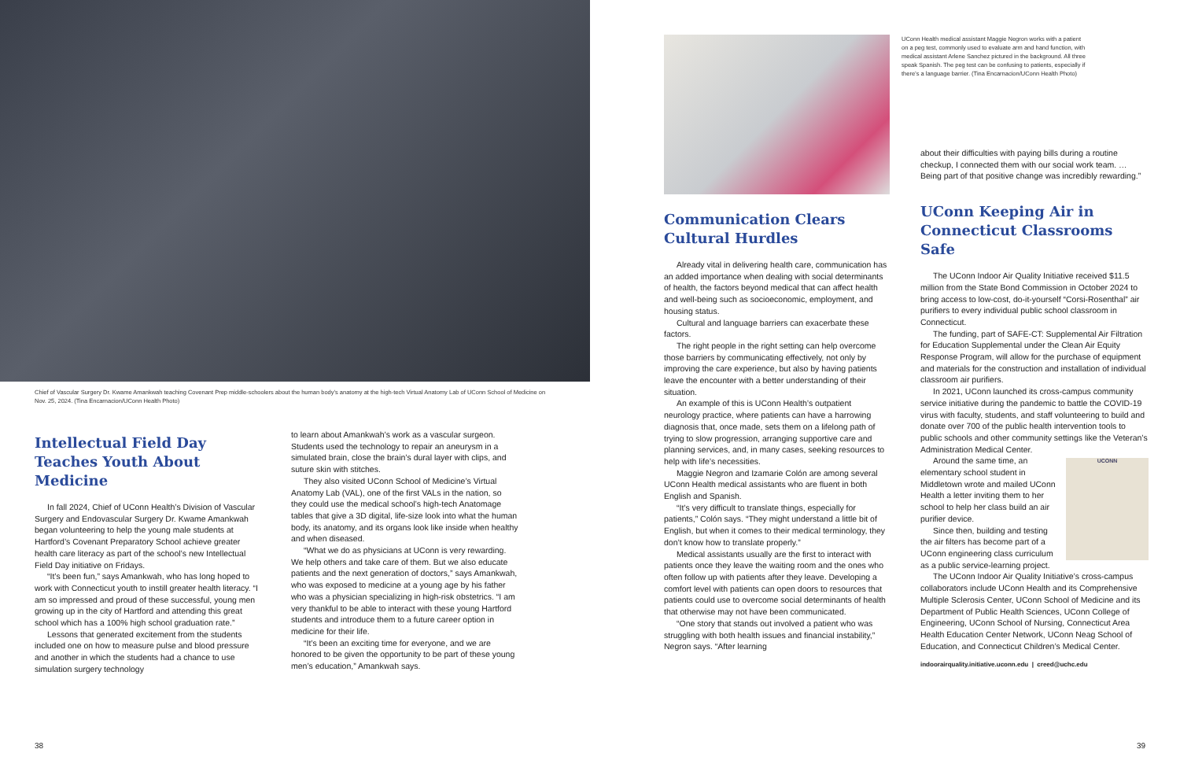Chief of Vascular Surgery Dr. Kwame Amankwah teaching Covenant Prep middle-schoolers about the human body’s anatomy at the high-tech Virtual Anatomy Lab of UConn School of Medicine on Nov. 25, 2024. (Tina Encarnacion/UConn Health Photo)
Intellectual Field Day Teaches Youth About Medicine
In fall 2024, Chief of UConn Health’s Division of Vascular Surgery and Endovascular Surgery Dr. Kwame Amankwah began volunteering to help the young male students at Hartford’s Covenant Preparatory School achieve greater health care literacy as part of the school’s new Intellectual Field Day initiative on Fridays.
“It’s been fun,” says Amankwah, who has long hoped to work with Connecticut youth to instill greater health literacy. “I am so impressed and proud of these successful, young men growing up in the city of Hartford and attending this great school which has a 100% high school graduation rate.”
Lessons that generated excitement from the students included one on how to measure pulse and blood pressure and another in which the students had a chance to use simulation surgery technology
to learn about Amankwah’s work as a vascular surgeon. Students used the technology to repair an aneurysm in a simulated brain, close the brain’s dural layer with clips, and suture skin with stitches.
They also visited UConn School of Medicine’s Virtual Anatomy Lab (VAL), one of the first VALs in the nation, so they could use the medical school’s high-tech Anatomage tables that give a 3D digital, life-size look into what the human body, its anatomy, and its organs look like inside when healthy and when diseased.
“What we do as physicians at UConn is very rewarding. We help others and take care of them. But we also educate patients and the next generation of doctors,” says Amankwah, who was exposed to medicine at a young age by his father who was a physician specializing in high-risk obstetrics. “I am very thankful to be able to interact with these young Hartford students and introduce them to a future career option in medicine for their life.
“It’s been an exciting time for everyone, and we are honored to be given the opportunity to be part of these young men’s education,” Amankwah says.
38
UConn Health medical assistant Maggie Negron works with a patient on a peg test, commonly used to evaluate arm and hand function, with medical assistant Arlene Sanchez pictured in the background. All three speak Spanish. The peg test can be confusing to patients, especially if there’s a language barrier. (Tina Encarnacion/UConn Health Photo)
Communication Clears Cultural Hurdles
Already vital in delivering health care, communication has an added importance when dealing with social determinants of health, the factors beyond medical that can affect health and well-being such as socioeconomic, employment, and housing status.
Cultural and language barriers can exacerbate these factors.
The right people in the right setting can help overcome those barriers by communicating effectively, not only by improving the care experience, but also by having patients leave the encounter with a better understanding of their situation.
An example of this is UConn Health’s outpatient neurology practice, where patients can have a harrowing diagnosis that, once made, sets them on a lifelong path of trying to slow progression, arranging supportive care and planning services, and, in many cases, seeking resources to help with life’s necessities.
Maggie Negron and Izamarie Colón are among several UConn Health medical assistants who are fluent in both English and Spanish.
“It’s very difficult to translate things, especially for patients,” Colón says. “They might understand a little bit of English, but when it comes to their medical terminology, they don’t know how to translate properly.”
Medical assistants usually are the first to interact with patients once they leave the waiting room and the ones who often follow up with patients after they leave. Developing a comfort level with patients can open doors to resources that patients could use to overcome social determinants of health that otherwise may not have been communicated.
“One story that stands out involved a patient who was struggling with both health issues and financial instability,” Negron says. “After learning
about their difficulties with paying bills during a routine checkup, I connected them with our social work team. … Being part of that positive change was incredibly rewarding.”
UConn Keeping Air in Connecticut Classrooms Safe
The UConn Indoor Air Quality Initiative received $11.5 million from the State Bond Commission in October 2024 to bring access to low-cost, do-it-yourself “Corsi-Rosenthal” air purifiers to every individual public school classroom in Connecticut.
The funding, part of SAFE-CT: Supplemental Air Filtration for Education Supplemental under the Clean Air Equity Response Program, will allow for the purchase of equipment and materials for the construction and installation of individual classroom air purifiers.
In 2021, UConn launched its cross-campus community service initiative during the pandemic to battle the COVID-19 virus with faculty, students, and staff volunteering to build and donate over 700 of the public health intervention tools to public schools and other community settings like the Veteran’s Administration Medical Center.
UCONN
Around the same time, an elementary school student in Middletown wrote and mailed UConn Health a letter inviting them to her school to help her class build an air purifier device.
Since then, building and testing the air filters has become part of a UConn engineering class curriculum as a public service-learning project.
The UConn Indoor Air Quality Initiative’s cross-campus collaborators include UConn Health and its Comprehensive Multiple Sclerosis Center, UConn School of Medicine and its Department of Public Health Sciences, UConn College of Engineering, UConn School of Nursing, Connecticut Area Health Education Center Network, UConn Neag School of Education, and Connecticut Children’s Medical Center.
indoorairquality.initiative.uconn.edu | creed@uchc.edu
39